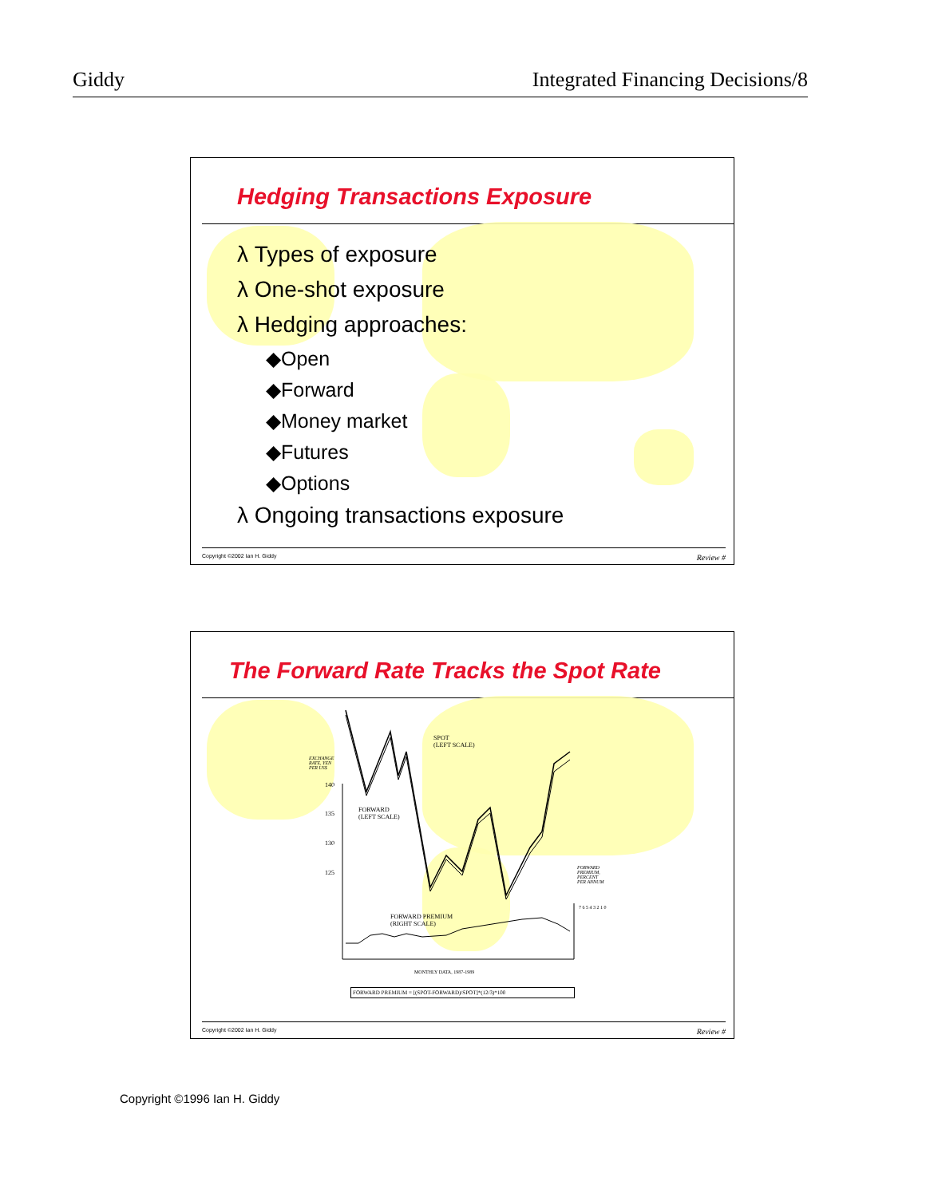Giddy Integrated Financing Decisions/8
Hedging Transactions Exposure
λ Types of exposure
λ One-shot exposure
λ Hedging approaches:
◆Open
◆Forward
◆Money market
◆Futures
◆Options
λ Ongoing transactions exposure
Copyright ©2002 Ian H. Giddy Review #
The Forward Rate Tracks the Spot Rate
EXCHANGE
RATE, YEN
PER US$
140
135
130
125
SPOT
(LEFT SCALE)
FORWARD
(LEFT SCALE)
FORWARD
PREMIUM,
PERCENT
PER ANNUM
FORWARD PREMIUM
(RIGHT SCALE)
7 6 5 4 3 2 1 0
MONTHLY DATA, 1987-1989
FORWARD PREMIUM = [(SPOT-FORWARD)/SPOT]*(12/3)*100
Copyright ©2002 Ian H. Giddy Review #
Copyright ©1996 Ian H. Giddy